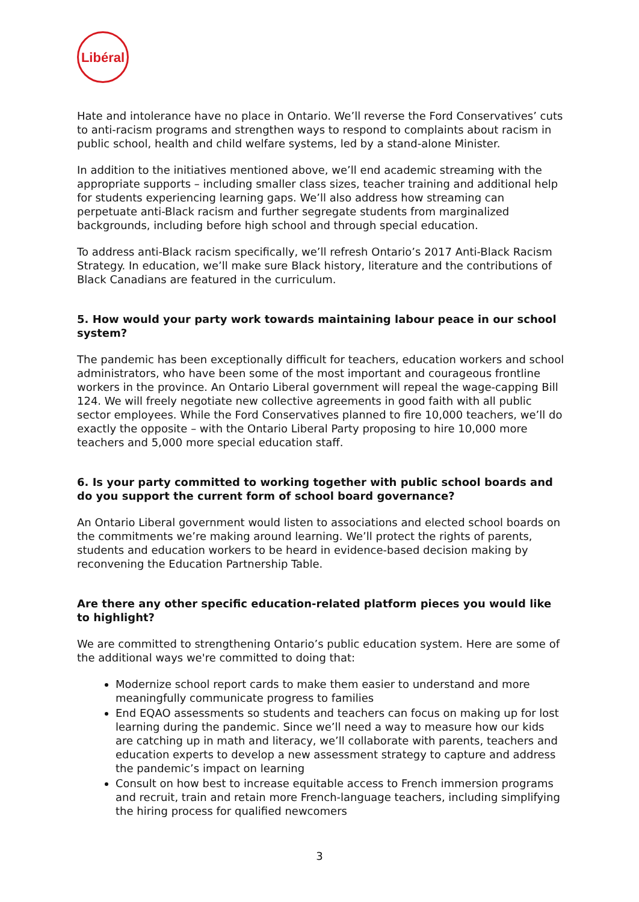Libéral
Hate and intolerance have no place in Ontario. We’ll reverse the Ford Conservatives’ cuts to anti-racism programs and strengthen ways to respond to complaints about racism in public school, health and child welfare systems, led by a stand-alone Minister.
In addition to the initiatives mentioned above, we’ll end academic streaming with the appropriate supports – including smaller class sizes, teacher training and additional help for students experiencing learning gaps. We’ll also address how streaming can perpetuate anti-Black racism and further segregate students from marginalized backgrounds, including before high school and through special education.
To address anti-Black racism specifically, we’ll refresh Ontario’s 2017 Anti-Black Racism Strategy. In education, we’ll make sure Black history, literature and the contributions of Black Canadians are featured in the curriculum.
5. How would your party work towards maintaining labour peace in our school system?
The pandemic has been exceptionally difficult for teachers, education workers and school administrators, who have been some of the most important and courageous frontline workers in the province. An Ontario Liberal government will repeal the wage-capping Bill 124. We will freely negotiate new collective agreements in good faith with all public sector employees. While the Ford Conservatives planned to fire 10,000 teachers, we’ll do exactly the opposite – with the Ontario Liberal Party proposing to hire 10,000 more teachers and 5,000 more special education staff.
6. Is your party committed to working together with public school boards and do you support the current form of school board governance?
An Ontario Liberal government would listen to associations and elected school boards on the commitments we’re making around learning. We’ll protect the rights of parents, students and education workers to be heard in evidence-based decision making by reconvening the Education Partnership Table.
Are there any other specific education-related platform pieces you would like to highlight?
We are committed to strengthening Ontario’s public education system. Here are some of the additional ways we're committed to doing that:
Modernize school report cards to make them easier to understand and more meaningfully communicate progress to families
End EQAO assessments so students and teachers can focus on making up for lost learning during the pandemic. Since we’ll need a way to measure how our kids are catching up in math and literacy, we’ll collaborate with parents, teachers and education experts to develop a new assessment strategy to capture and address the pandemic’s impact on learning
Consult on how best to increase equitable access to French immersion programs and recruit, train and retain more French-language teachers, including simplifying the hiring process for qualified newcomers
3